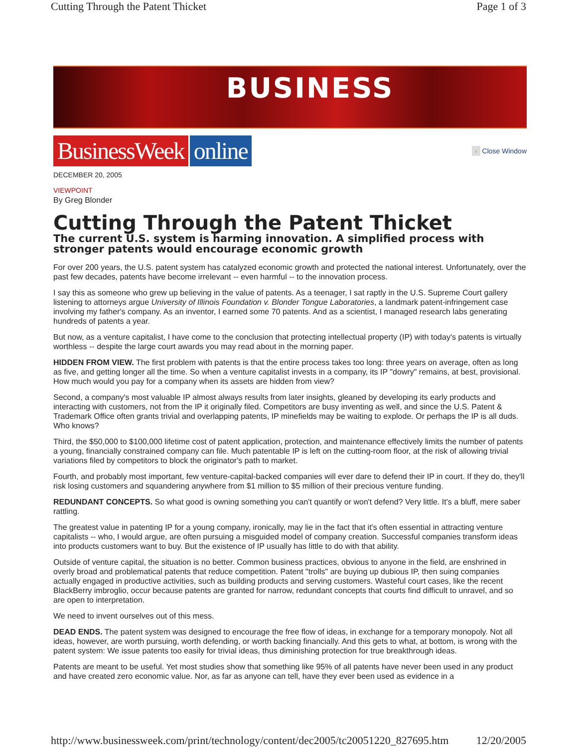Cutting Through the Patent Thicket Page 1 of 3
BUSINESS
BusinessWeek online
› Close Window
DECEMBER 20, 2005
VIEWPOINT
By Greg Blonder
Cutting Through the Patent Thicket
The current U.S. system is harming innovation. A simplified process with stronger patents would encourage economic growth
For over 200 years, the U.S. patent system has catalyzed economic growth and protected the national interest. Unfortunately, over the past few decades, patents have become irrelevant -- even harmful -- to the innovation process.
I say this as someone who grew up believing in the value of patents. As a teenager, I sat raptly in the U.S. Supreme Court gallery listening to attorneys argue University of Illinois Foundation v. Blonder Tongue Laboratories, a landmark patent-infringement case involving my father's company. As an inventor, I earned some 70 patents. And as a scientist, I managed research labs generating hundreds of patents a year.
But now, as a venture capitalist, I have come to the conclusion that protecting intellectual property (IP) with today's patents is virtually worthless -- despite the large court awards you may read about in the morning paper.
HIDDEN FROM VIEW. The first problem with patents is that the entire process takes too long: three years on average, often as long as five, and getting longer all the time. So when a venture capitalist invests in a company, its IP "dowry" remains, at best, provisional. How much would you pay for a company when its assets are hidden from view?
Second, a company's most valuable IP almost always results from later insights, gleaned by developing its early products and interacting with customers, not from the IP it originally filed. Competitors are busy inventing as well, and since the U.S. Patent & Trademark Office often grants trivial and overlapping patents, IP minefields may be waiting to explode. Or perhaps the IP is all duds. Who knows?
Third, the $50,000 to $100,000 lifetime cost of patent application, protection, and maintenance effectively limits the number of patents a young, financially constrained company can file. Much patentable IP is left on the cutting-room floor, at the risk of allowing trivial variations filed by competitors to block the originator's path to market.
Fourth, and probably most important, few venture-capital-backed companies will ever dare to defend their IP in court. If they do, they'll risk losing customers and squandering anywhere from $1 million to $5 million of their precious venture funding.
REDUNDANT CONCEPTS. So what good is owning something you can't quantify or won't defend? Very little. It's a bluff, mere saber rattling.
The greatest value in patenting IP for a young company, ironically, may lie in the fact that it's often essential in attracting venture capitalists -- who, I would argue, are often pursuing a misguided model of company creation. Successful companies transform ideas into products customers want to buy. But the existence of IP usually has little to do with that ability.
Outside of venture capital, the situation is no better. Common business practices, obvious to anyone in the field, are enshrined in overly broad and problematical patents that reduce competition. Patent "trolls" are buying up dubious IP, then suing companies actually engaged in productive activities, such as building products and serving customers. Wasteful court cases, like the recent BlackBerry imbroglio, occur because patents are granted for narrow, redundant concepts that courts find difficult to unravel, and so are open to interpretation.
We need to invent ourselves out of this mess.
DEAD ENDS. The patent system was designed to encourage the free flow of ideas, in exchange for a temporary monopoly. Not all ideas, however, are worth pursuing, worth defending, or worth backing financially. And this gets to what, at bottom, is wrong with the patent system: We issue patents too easily for trivial ideas, thus diminishing protection for true breakthrough ideas.
Patents are meant to be useful. Yet most studies show that something like 95% of all patents have never been used in any product and have created zero economic value. Nor, as far as anyone can tell, have they ever been used as evidence in a
http://www.businessweek.com/print/technology/content/dec2005/tc20051220_827695.htm 12/20/2005